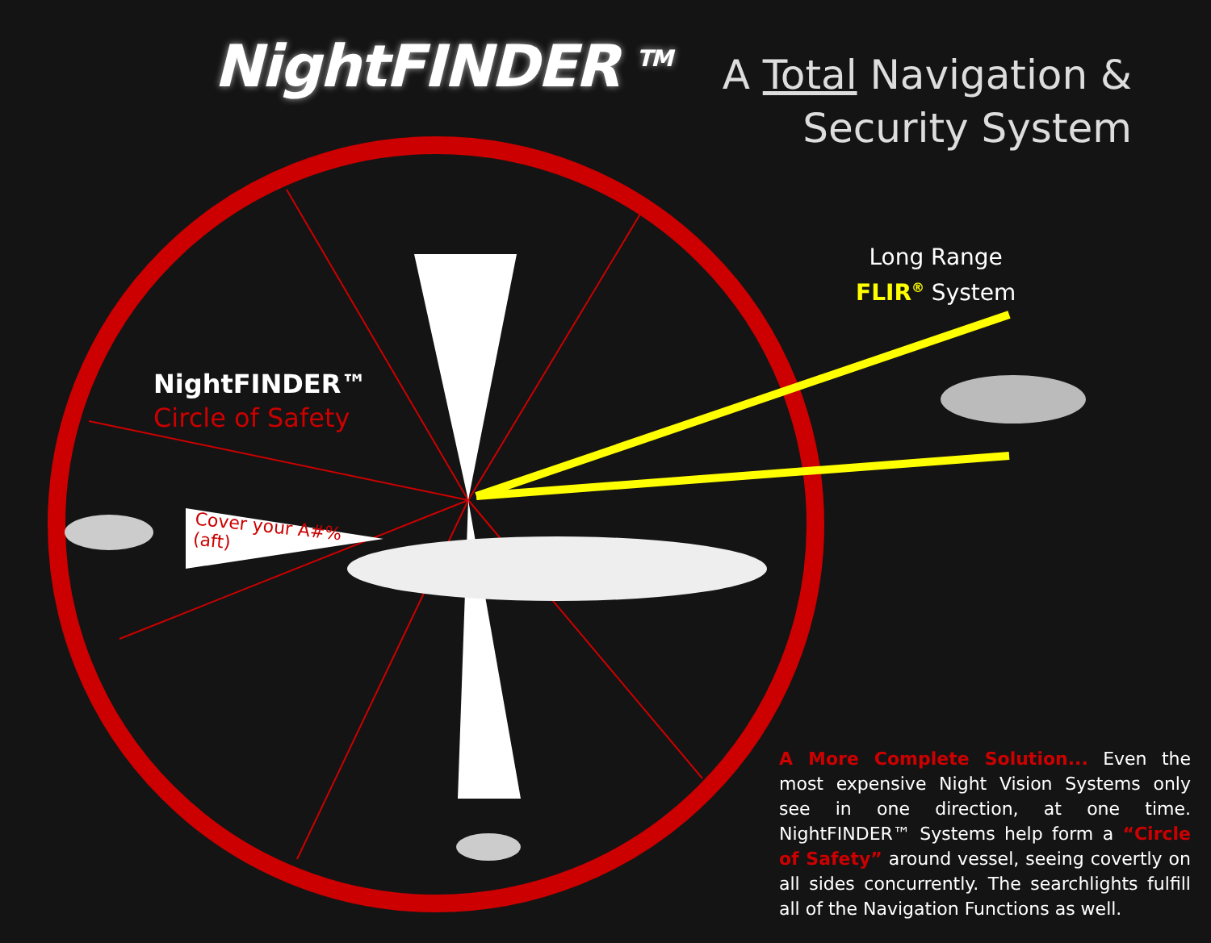NightFINDER <sup>TM</sup>
A Total Navigation &
Security System
Long Range
FLIR<sup>®</sup> System
NightFINDER™
Circle of Safety
Cover your A#%
(aft)
A More Complete Solution... Even the most expensive Night Vision Systems only see in one direction, at one time. NightFINDER™ Systems help form a “Circle of Safety” around vessel, seeing covertly on all sides concurrently. The searchlights fulfill all of the Navigation Functions as well.